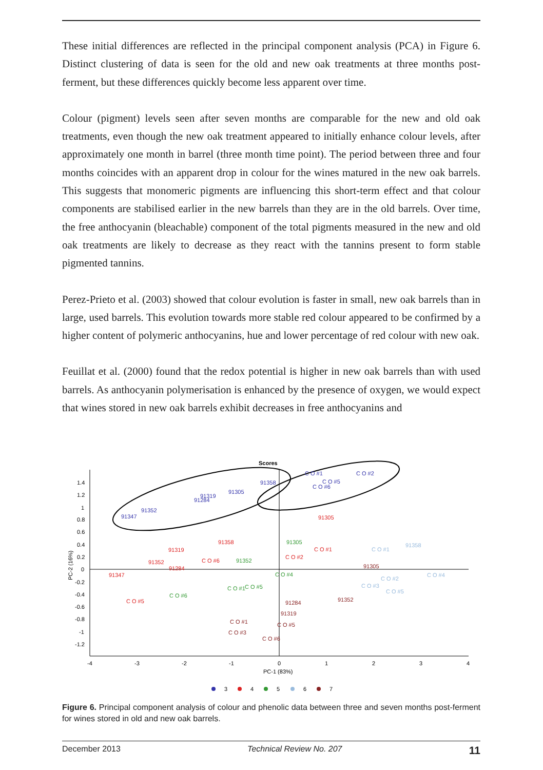These initial differences are reflected in the principal component analysis (PCA) in Figure 6. Distinct clustering of data is seen for the old and new oak treatments at three months post-ferment, but these differences quickly become less apparent over time.
Colour (pigment) levels seen after seven months are comparable for the new and old oak treatments, even though the new oak treatment appeared to initially enhance colour levels, after approximately one month in barrel (three month time point). The period between three and four months coincides with an apparent drop in colour for the wines matured in the new oak barrels. This suggests that monomeric pigments are influencing this short-term effect and that colour components are stabilised earlier in the new barrels than they are in the old barrels. Over time, the free anthocyanin (bleachable) component of the total pigments measured in the new and old oak treatments are likely to decrease as they react with the tannins present to form stable pigmented tannins.
Perez-Prieto et al. (2003) showed that colour evolution is faster in small, new oak barrels than in large, used barrels. This evolution towards more stable red colour appeared to be confirmed by a higher content of polymeric anthocyanins, hue and lower percentage of red colour with new oak.
Feuillat et al. (2000) found that the redox potential is higher in new oak barrels than with used barrels. As anthocyanin polymerisation is enhanced by the presence of oxygen, we would expect that wines stored in new oak barrels exhibit decreases in free anthocyanins and
Scores
1.4
1.2
1
0.8
0.6
0.4
0.2
0
-0.2
-0.4
-0.6
-0.8
-1
-1.2
-4
-3
-2
-1
0
1
2
3
4
PC-1 (83%)
PC-2 (16%)
91347
91352
91284
91319
91305
91358
C O #1
C O #2
C O #5
C O #6
91347
91352
91319
91358
91305
C O #1
C O #6
91284
C O #5
C O #2
91305
91352
C O #4
C O #1
C O #5
C O #6
C O #1
91358
C O #4
C O #2
C O #3
C O #5
91305
91352
91284
91319
C O #1
C O #3
C O #5
C O #6
3
4
5
6
7
Figure 6. Principal component analysis of colour and phenolic data between three and seven months post-ferment for wines stored in old and new oak barrels.
December 2013 Technical Review No. 207 11